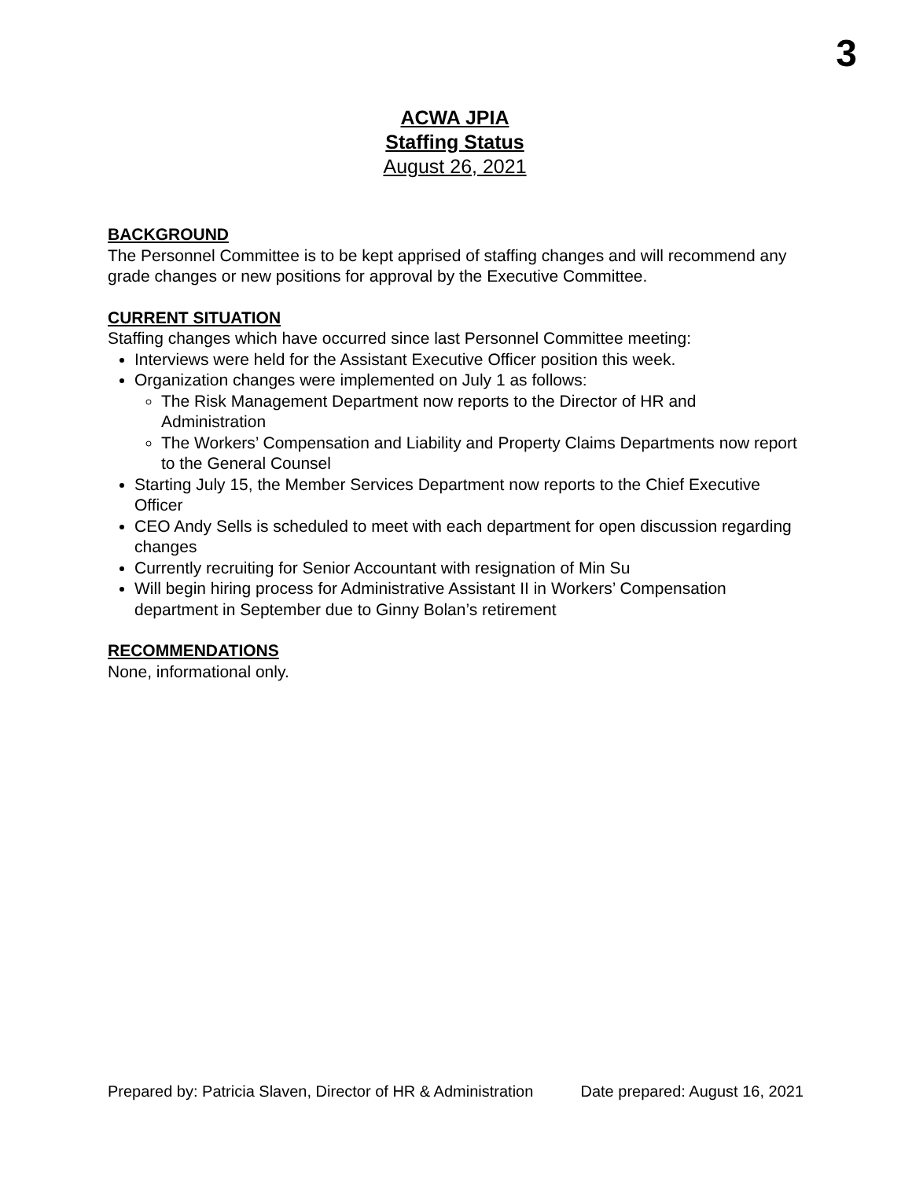3
ACWA JPIA
Staffing Status
August 26, 2021
BACKGROUND
The Personnel Committee is to be kept apprised of staffing changes and will recommend any grade changes or new positions for approval by the Executive Committee.
CURRENT SITUATION
Staffing changes which have occurred since last Personnel Committee meeting:
Interviews were held for the Assistant Executive Officer position this week.
Organization changes were implemented on July 1 as follows:
The Risk Management Department now reports to the Director of HR and Administration
The Workers’ Compensation and Liability and Property Claims Departments now report to the General Counsel
Starting July 15, the Member Services Department now reports to the Chief Executive Officer
CEO Andy Sells is scheduled to meet with each department for open discussion regarding changes
Currently recruiting for Senior Accountant with resignation of Min Su
Will begin hiring process for Administrative Assistant II in Workers’ Compensation department in September due to Ginny Bolan’s retirement
RECOMMENDATIONS
None, informational only.
Prepared by: Patricia Slaven, Director of HR & Administration Date prepared: August 16, 2021